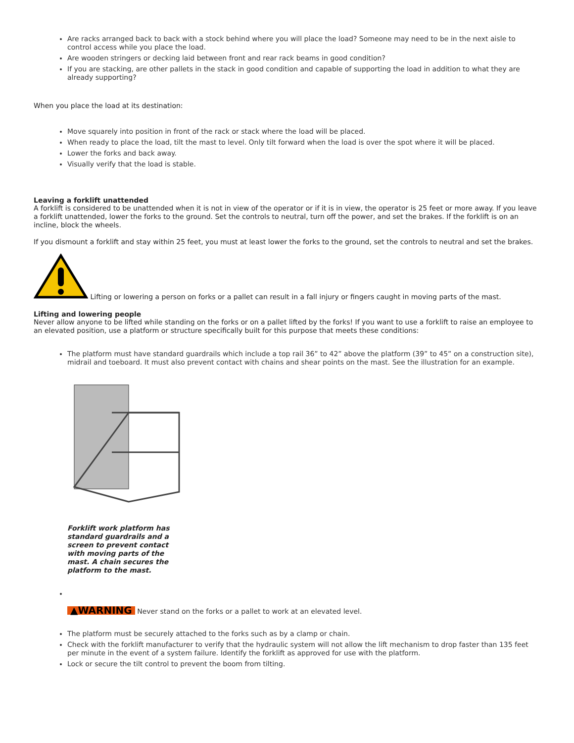Are racks arranged back to back with a stock behind where you will place the load? Someone may need to be in the next aisle to control access while you place the load.
Are wooden stringers or decking laid between front and rear rack beams in good condition?
If you are stacking, are other pallets in the stack in good condition and capable of supporting the load in addition to what they are already supporting?
When you place the load at its destination:
Move squarely into position in front of the rack or stack where the load will be placed.
When ready to place the load, tilt the mast to level. Only tilt forward when the load is over the spot where it will be placed.
Lower the forks and back away.
Visually verify that the load is stable.
Leaving a forklift unattended
A forklift is considered to be unattended when it is not in view of the operator or if it is in view, the operator is 25 feet or more away. If you leave a forklift unattended, lower the forks to the ground. Set the controls to neutral, turn off the power, and set the brakes. If the forklift is on an incline, block the wheels.
If you dismount a forklift and stay within 25 feet, you must at least lower the forks to the ground, set the controls to neutral and set the brakes.
Lifting or lowering a person on forks or a pallet can result in a fall injury or fingers caught in moving parts of the mast.
Lifting and lowering people
Never allow anyone to be lifted while standing on the forks or on a pallet lifted by the forks! If you want to use a forklift to raise an employee to an elevated position, use a platform or structure specifically built for this purpose that meets these conditions:
The platform must have standard guardrails which include a top rail 36” to 42” above the platform (39” to 45” on a construction site), midrail and toeboard. It must also prevent contact with chains and shear points on the mast. See the illustration for an example.
Forklift work platform has standard guardrails and a screen to prevent contact with moving parts of the mast. A chain secures the platform to the mast.
▲WARNING Never stand on the forks or a pallet to work at an elevated level.
The platform must be securely attached to the forks such as by a clamp or chain.
Check with the forklift manufacturer to verify that the hydraulic system will not allow the lift mechanism to drop faster than 135 feet per minute in the event of a system failure. Identify the forklift as approved for use with the platform.
Lock or secure the tilt control to prevent the boom from tilting.